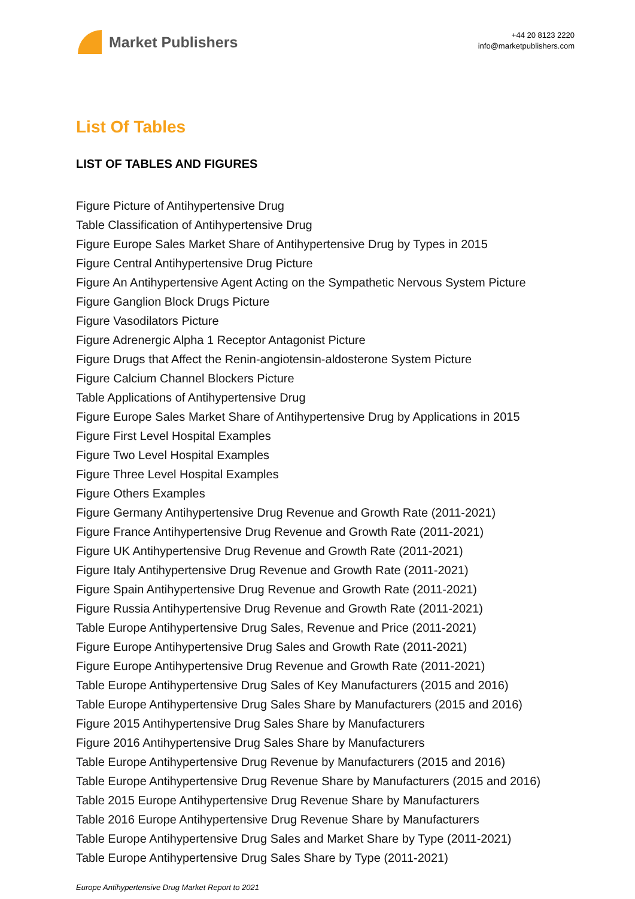Market Publishers
+44 20 8123 2220
info@marketpublishers.com
List Of Tables
LIST OF TABLES AND FIGURES
Figure Picture of Antihypertensive Drug
Table Classification of Antihypertensive Drug
Figure Europe Sales Market Share of Antihypertensive Drug by Types in 2015
Figure Central Antihypertensive Drug Picture
Figure An Antihypertensive Agent Acting on the Sympathetic Nervous System Picture
Figure Ganglion Block Drugs Picture
Figure Vasodilators Picture
Figure Adrenergic Alpha 1 Receptor Antagonist Picture
Figure Drugs that Affect the Renin-angiotensin-aldosterone System Picture
Figure Calcium Channel Blockers Picture
Table Applications of Antihypertensive Drug
Figure Europe Sales Market Share of Antihypertensive Drug by Applications in 2015
Figure First Level Hospital Examples
Figure Two Level Hospital Examples
Figure Three Level Hospital Examples
Figure Others Examples
Figure Germany Antihypertensive Drug Revenue and Growth Rate (2011-2021)
Figure France Antihypertensive Drug Revenue and Growth Rate (2011-2021)
Figure UK Antihypertensive Drug Revenue and Growth Rate (2011-2021)
Figure Italy Antihypertensive Drug Revenue and Growth Rate (2011-2021)
Figure Spain Antihypertensive Drug Revenue and Growth Rate (2011-2021)
Figure Russia Antihypertensive Drug Revenue and Growth Rate (2011-2021)
Table Europe Antihypertensive Drug Sales, Revenue and Price (2011-2021)
Figure Europe Antihypertensive Drug Sales and Growth Rate (2011-2021)
Figure Europe Antihypertensive Drug Revenue and Growth Rate (2011-2021)
Table Europe Antihypertensive Drug Sales of Key Manufacturers (2015 and 2016)
Table Europe Antihypertensive Drug Sales Share by Manufacturers (2015 and 2016)
Figure 2015 Antihypertensive Drug Sales Share by Manufacturers
Figure 2016 Antihypertensive Drug Sales Share by Manufacturers
Table Europe Antihypertensive Drug Revenue by Manufacturers (2015 and 2016)
Table Europe Antihypertensive Drug Revenue Share by Manufacturers (2015 and 2016)
Table 2015 Europe Antihypertensive Drug Revenue Share by Manufacturers
Table 2016 Europe Antihypertensive Drug Revenue Share by Manufacturers
Table Europe Antihypertensive Drug Sales and Market Share by Type (2011-2021)
Table Europe Antihypertensive Drug Sales Share by Type (2011-2021)
Europe Antihypertensive Drug Market Report to 2021